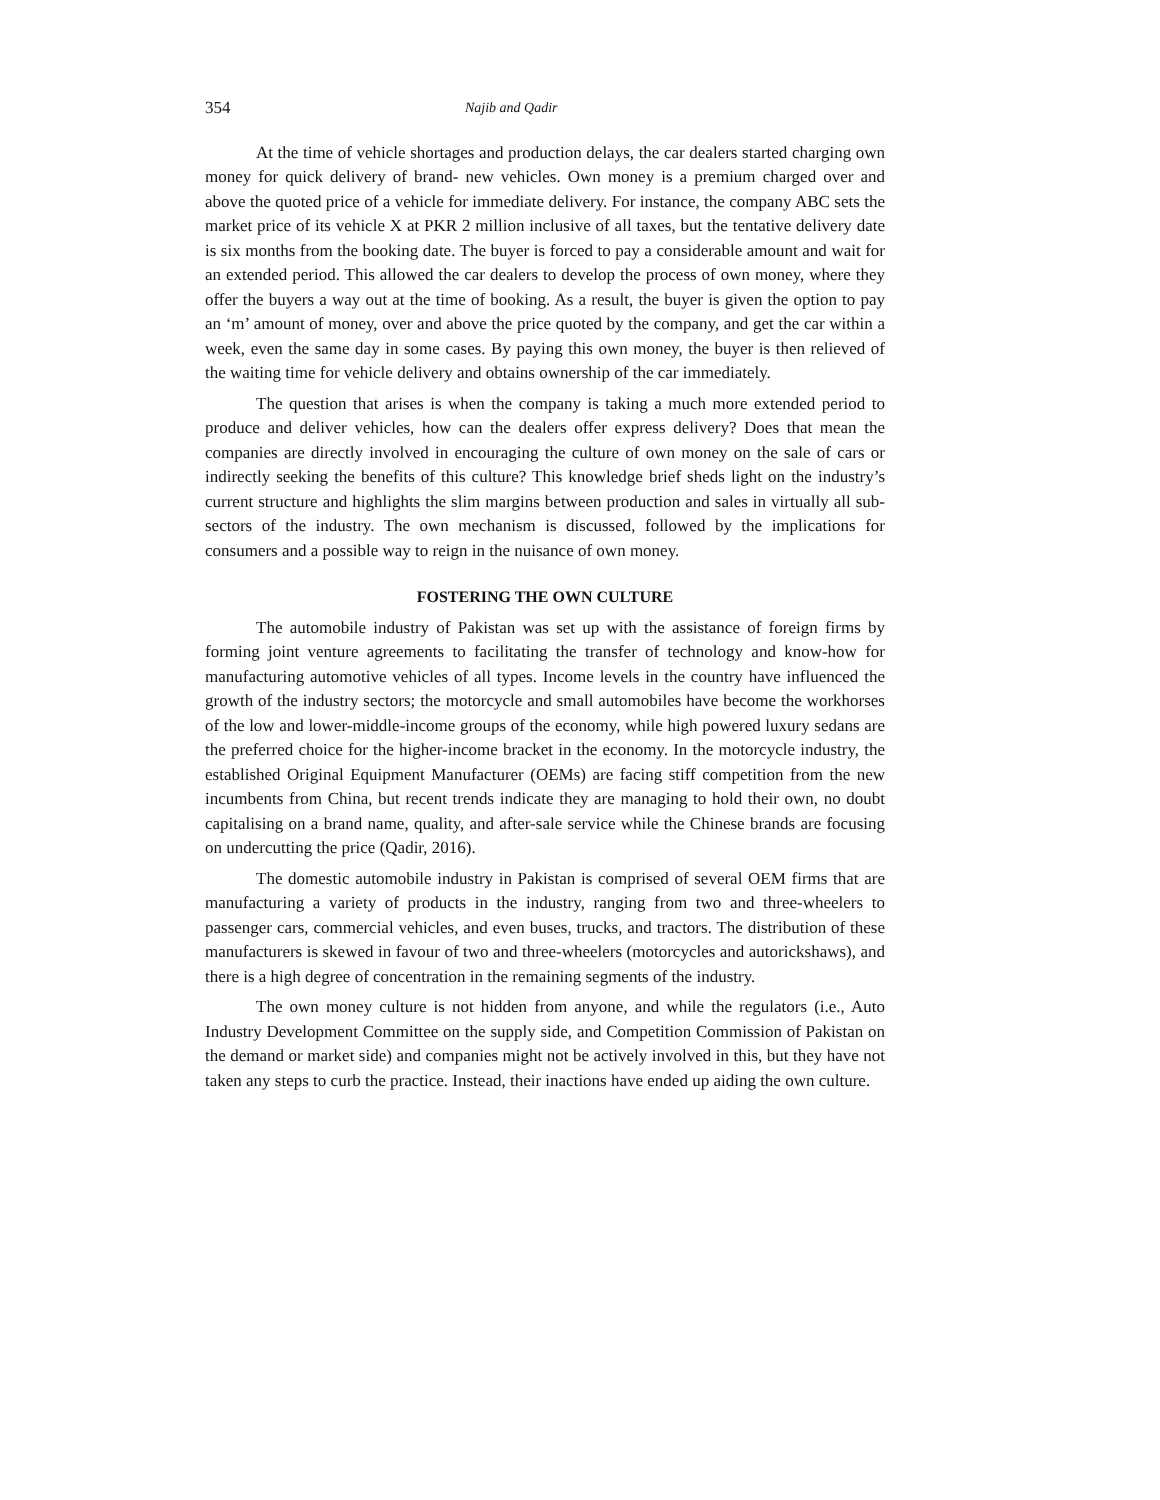354 Najib and Qadir
At the time of vehicle shortages and production delays, the car dealers started charging own money for quick delivery of brand- new vehicles. Own money is a premium charged over and above the quoted price of a vehicle for immediate delivery. For instance, the company ABC sets the market price of its vehicle X at PKR 2 million inclusive of all taxes, but the tentative delivery date is six months from the booking date. The buyer is forced to pay a considerable amount and wait for an extended period. This allowed the car dealers to develop the process of own money, where they offer the buyers a way out at the time of booking. As a result, the buyer is given the option to pay an ‘m’ amount of money, over and above the price quoted by the company, and get the car within a week, even the same day in some cases. By paying this own money, the buyer is then relieved of the waiting time for vehicle delivery and obtains ownership of the car immediately.
The question that arises is when the company is taking a much more extended period to produce and deliver vehicles, how can the dealers offer express delivery? Does that mean the companies are directly involved in encouraging the culture of own money on the sale of cars or indirectly seeking the benefits of this culture? This knowledge brief sheds light on the industry’s current structure and highlights the slim margins between production and sales in virtually all sub-sectors of the industry. The own mechanism is discussed, followed by the implications for consumers and a possible way to reign in the nuisance of own money.
FOSTERING THE OWN CULTURE
The automobile industry of Pakistan was set up with the assistance of foreign firms by forming joint venture agreements to facilitating the transfer of technology and know-how for manufacturing automotive vehicles of all types. Income levels in the country have influenced the growth of the industry sectors; the motorcycle and small automobiles have become the workhorses of the low and lower-middle-income groups of the economy, while high powered luxury sedans are the preferred choice for the higher-income bracket in the economy. In the motorcycle industry, the established Original Equipment Manufacturer (OEMs) are facing stiff competition from the new incumbents from China, but recent trends indicate they are managing to hold their own, no doubt capitalising on a brand name, quality, and after-sale service while the Chinese brands are focusing on undercutting the price (Qadir, 2016).
The domestic automobile industry in Pakistan is comprised of several OEM firms that are manufacturing a variety of products in the industry, ranging from two and three-wheelers to passenger cars, commercial vehicles, and even buses, trucks, and tractors. The distribution of these manufacturers is skewed in favour of two and three-wheelers (motorcycles and autorickshaws), and there is a high degree of concentration in the remaining segments of the industry.
The own money culture is not hidden from anyone, and while the regulators (i.e., Auto Industry Development Committee on the supply side, and Competition Commission of Pakistan on the demand or market side) and companies might not be actively involved in this, but they have not taken any steps to curb the practice. Instead, their inactions have ended up aiding the own culture.